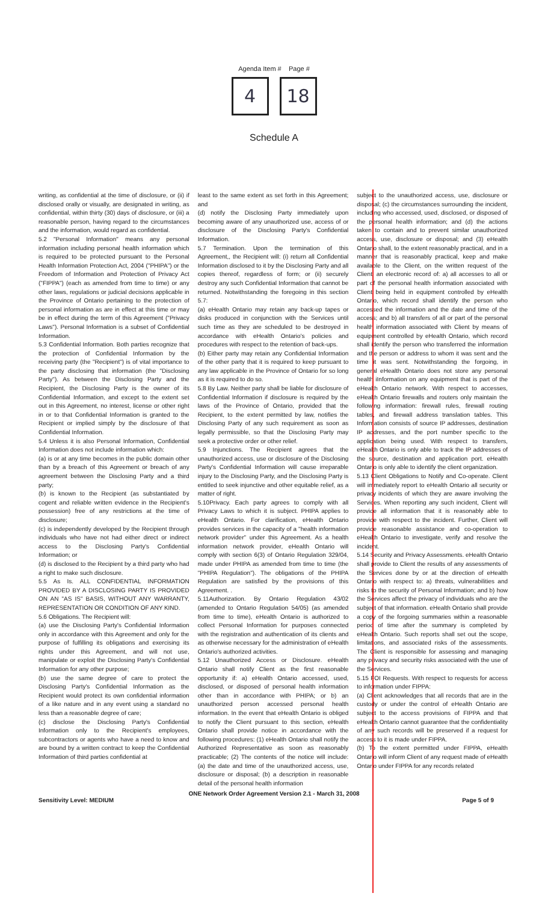Agenda Item # Page #
4 18
Schedule A
writing, as confidential at the time of disclosure, or (ii) if disclosed orally or visually, are designated in writing, as confidential, within thirty (30) days of disclosure, or (iii) a reasonable person, having regard to the circumstances and the information, would regard as confidential.
5.2 "Personal Information" means any personal information including personal health information which is required to be protected pursuant to the Personal Health Information Protection Act, 2004 ("PHIPA") or the Freedom of Information and Protection of Privacy Act ("FIPPA") (each as amended from time to time) or any other laws, regulations or judicial decisions applicable in the Province of Ontario pertaining to the protection of personal information as are in effect at this time or may be in effect during the term of this Agreement ("Privacy Laws"). Personal Information is a subset of Confidential Information.
5.3 Confidential Information. Both parties recognize that the protection of Confidential Information by the receiving party (the "Recipient") is of vital importance to the party disclosing that information (the "Disclosing Party"). As between the Disclosing Party and the Recipient, the Disclosing Party is the owner of its Confidential Information, and except to the extent set out in this Agreement, no interest, license or other right in or to that Confidential Information is granted to the Recipient or implied simply by the disclosure of that Confidential Information.
5.4 Unless it is also Personal Information, Confidential Information does not include information which:
(a) is or at any time becomes in the public domain other than by a breach of this Agreement or breach of any agreement between the Disclosing Party and a third party;
(b) is known to the Recipient (as substantiated by cogent and reliable written evidence in the Recipient's possession) free of any restrictions at the time of disclosure;
(c) is independently developed by the Recipient through individuals who have not had either direct or indirect access to the Disclosing Party's Confidential Information; or
(d) is disclosed to the Recipient by a third party who had a right to make such disclosure.
5.5 As Is. ALL CONFIDENTIAL INFORMATION PROVIDED BY A DISCLOSING PARTY IS PROVIDED ON AN "AS IS" BASIS, WITHOUT ANY WARRANTY, REPRESENTATION OR CONDITION OF ANY KIND.
5.6 Obligations. The Recipient will:
(a) use the Disclosing Party's Confidential Information only in accordance with this Agreement and only for the purpose of fulfilling its obligations and exercising its rights under this Agreement, and will not use, manipulate or exploit the Disclosing Party's Confidential Information for any other purpose;
(b) use the same degree of care to protect the Disclosing Party's Confidential Information as the Recipient would protect its own confidential information of a like nature and in any event using a standard no less than a reasonable degree of care;
(c) disclose the Disclosing Party's Confidential Information only to the Recipient's employees, subcontractors or agents who have a need to know and are bound by a written contract to keep the Confidential Information of third parties confidential at
least to the same extent as set forth in this Agreement; and
(d) notify the Disclosing Party immediately upon becoming aware of any unauthorized use, access of or disclosure of the Disclosing Party's Confidential Information.
5.7 Termination. Upon the termination of this Agreement,, the Recipient will: (i) return all Confidential Information disclosed to it by the Disclosing Party and all copies thereof, regardless of form; or (ii) securely destroy any such Confidential Information that cannot be returned. Notwithstanding the foregoing in this section 5.7:
(a) eHealth Ontario may retain any back-up tapes or disks produced in conjunction with the Services until such time as they are scheduled to be destroyed in accordance with eHealth Ontario's policies and procedures with respect to the retention of back-ups.
(b) Either party may retain any Confidential Information of the other party that it is required to keep pursuant to any law applicable in the Province of Ontario for so long as it is required to do so.
5.8 By Law. Neither party shall be liable for disclosure of Confidential Information if disclosure is required by the laws of the Province of Ontario, provided that the Recipient, to the extent permitted by law, notifies the Disclosing Party of any such requirement as soon as legally permissible, so that the Disclosing Party may seek a protective order or other relief.
5.9 Injunctions. The Recipient agrees that the unauthorized access, use or disclosure of the Disclosing Party's Confidential Information will cause irreparable injury to the Disclosing Party, and the Disclosing Party is entitled to seek injunctive and other equitable relief, as a matter of right.
5.10Privacy. Each party agrees to comply with all Privacy Laws to which it is subject. PHIPA applies to eHealth Ontario. For clarification, eHealth Ontario provides services in the capacity of a "health information network provider" under this Agreement. As a health information network provider, eHealth Ontario will comply with section 6(3) of Ontario Regulation 329/04, made under PHIPA as amended from time to time (the "PHIPA Regulation"). The obligations of the PHIPA Regulation are satisfied by the provisions of this Agreement. .
5.11Authorization. By Ontario Regulation 43/02 (amended to Ontario Regulation 54/05) (as amended from time to time), eHealth Ontario is authorized to collect Personal Information for purposes connected with the registration and authentication of its clients and as otherwise necessary for the administration of eHealth Ontario's authorized activities.
5.12 Unauthorized Access or Disclosure. eHealth Ontario shall notify Client as the first reasonable opportunity if: a) eHealth Ontario accessed, used, disclosed, or disposed of personal health information other than in accordance with PHIPA; or b) an unauthorized person accessed personal health information. In the event that eHealth Ontario is obliged to notify the Client pursuant to this section, eHealth Ontario shall provide notice in accordance with the following procedures: (1) eHealth Ontario shall notify the Authorized Representative as soon as reasonably practicable; (2) The contents of the notice will include: (a) the date and time of the unauthorized access, use, disclosure or disposal; (b) a description in reasonable detail of the personal health information
subject to the unauthorized access, use, disclosure or disposal; (c) the circumstances surrounding the incident, including who accessed, used, disclosed, or disposed of the personal health information; and (d) the actions taken to contain and to prevent similar unauthorized access, use, disclosure or disposal; and (3) eHealth Ontario shall, to the extent reasonably practical, and in a manner that is reasonably practical, keep and make available to the Client, on the written request of the Client, an electronic record of: a) all accesses to all or part of the personal health information associated with Client being held in equipment controlled by eHealth Ontario, which record shall identify the person who accessed the information and the date and time of the access; and b) all transfers of all or part of the personal health information associated with Client by means of equipment controlled by eHealth Ontario, which record shall identify the person who transferred the information and the person or address to whom it was sent and the time it was sent. Notwithstanding the forgoing, in general eHealth Ontario does not store any personal health iInformation on any equipment that is part of the eHealth Ontario network. With respect to accesses, eHealth Ontario firewalls and routers only maintain the following information: firewall rules, firewall routing tables, and firewall address translation tables. This Information consists of source IP addresses, destination IP addresses, and the port number specific to the application being used. With respect to transfers, eHealth Ontario is only able to track the IP addresses of the source, destination and application port. eHealth Ontario is only able to identify the client organization.
5.13 Client Obligations to Notify and Co-operate. Client will immediately report to eHealth Ontario all security or privacy incidents of which they are aware involving the Services. When reporting any such incident, Client will provide all information that it is reasonably able to provide with respect to the incident. Further, Client will provide reasonable assistance and co-operation to eHealth Ontario to investigate, verify and resolve the incident.
5.14 Security and Privacy Assessments. eHealth Ontario shall provide to Client the results of any assessments of the Services done by or at the direction of eHealth Ontario with respect to: a) threats, vulnerabilities and risks to the security of Personal Information; and b) how the Services affect the privacy of individuals who are the subject of that information. eHealth Ontario shall provide a copy of the forgoing summaries within a reasonable period of time after the summary is completed by eHealth Ontario. Such reports shall set out the scope, limitations, and associated risks of the assessments. The Client is responsible for assessing and managing any privacy and security risks associated with the use of the Services.
5.15 FOI Requests. With respect to requests for access to information under FIPPA:
(a) Client acknowledges that all records that are in the custody or under the control of eHealth Ontario are subject to the access provisions of FIPPA and that eHealth Ontario cannot guarantee that the confidentiality of any such records will be preserved if a request for access to it is made under FIPPA.
(b) To the extent permitted under FIPPA, eHealth Ontario will inform Client of any request made of eHealth Ontario under FIPPA for any records related
ONE Network Order Agreement Version 2.1 - March 31, 2008
Sensitivity Level: MEDIUM Page 5 of 9